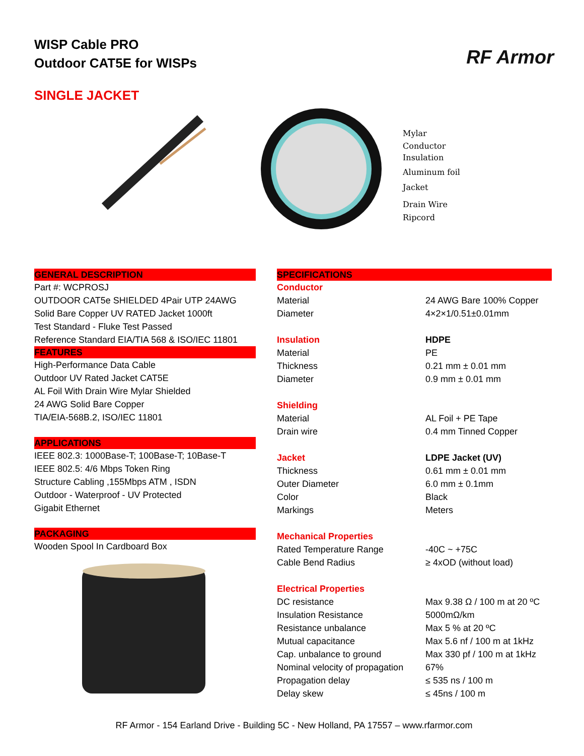WISP Cable PRO
Outdoor CAT5E for WISPs
RF Armor
SINGLE JACKET
Mylar
Conductor
Insulation
Aluminum foil
Jacket
Drain Wire
Ripcord
GENERAL DESCRIPTION
Part #: WCPROSJ
OUTDOOR CAT5e SHIELDED 4Pair UTP 24AWG
Solid Bare Copper UV RATED Jacket 1000ft
Test Standard - Fluke Test Passed
Reference Standard EIA/TIA 568 & ISO/IEC 11801
FEATURES
High-Performance Data Cable
Outdoor UV Rated Jacket CAT5E
AL Foil With Drain Wire Mylar Shielded
24 AWG Solid Bare Copper
TIA/EIA-568B.2, ISO/IEC 11801
APPLICATIONS
IEEE 802.3: 1000Base-T; 100Base-T; 10Base-T
IEEE 802.5: 4/6 Mbps Token Ring
Structure Cabling ,155Mbps ATM , ISDN
Outdoor - Waterproof - UV Protected
Gigabit Ethernet
PACKAGING
Wooden Spool In Cardboard Box
SPECIFICATIONS
| Conductor | |
| Material | 24 AWG Bare 100% Copper |
| Diameter | 4×2×1/0.51±0.01mm |
| Insulation | HDPE |
| Material | PE |
| Thickness | 0.21 mm ± 0.01 mm |
| Diameter | 0.9 mm ± 0.01 mm |
| Shielding | |
| Material | AL Foil + PE Tape |
| Drain wire | 0.4 mm Tinned Copper |
| Jacket | LDPE Jacket (UV) |
| Thickness | 0.61 mm ± 0.01 mm |
| Outer Diameter | 6.0 mm ± 0.1mm |
| Color | Black |
| Markings | Meters |
| Mechanical Properties | |
| Rated Temperature Range | -40C ~ +75C |
| Cable Bend Radius | ≥ 4xOD (without load) |
| Electrical Properties | |
| DC resistance | Max 9.38 Ω / 100 m at 20 ºC |
| Insulation Resistance | 5000mΩ/km |
| Resistance unbalance | Max 5 % at 20 ºC |
| Mutual capacitance | Max 5.6 nf / 100 m at 1kHz |
| Cap. unbalance to ground | Max 330 pf / 100 m at 1kHz |
| Nominal velocity of propagation | 67% |
| Propagation delay | ≤ 535 ns / 100 m |
| Delay skew | ≤ 45ns / 100 m |
RF Armor - 154 Earland Drive - Building 5C - New Holland, PA 17557 – www.rfarmor.com